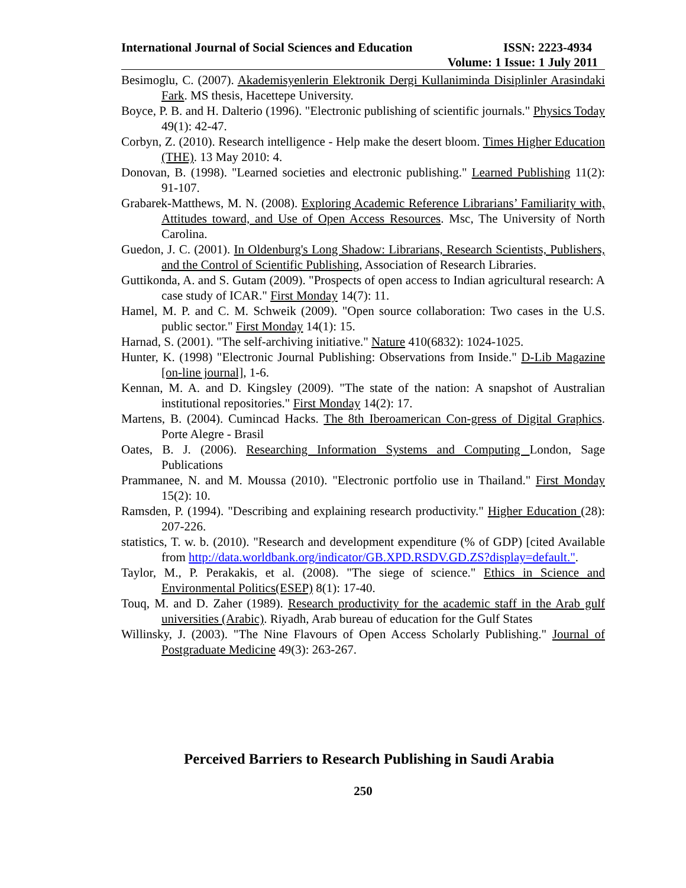International Journal of Social Sciences and Education ISSN: 2223-4934
Volume: 1 Issue: 1 July 2011
Besimoglu, C. (2007). Akademisyenlerin Elektronik Dergi Kullaniminda Disiplinler Arasindaki Fark. MS thesis, Hacettepe University.
Boyce, P. B. and H. Dalterio (1996). "Electronic publishing of scientific journals." Physics Today 49(1): 42-47.
Corbyn, Z. (2010). Research intelligence - Help make the desert bloom. Times Higher Education (THE). 13 May 2010: 4.
Donovan, B. (1998). "Learned societies and electronic publishing." Learned Publishing 11(2): 91-107.
Grabarek-Matthews, M. N. (2008). Exploring Academic Reference Librarians’ Familiarity with, Attitudes toward, and Use of Open Access Resources. Msc, The University of North Carolina.
Guedon, J. C. (2001). In Oldenburg's Long Shadow: Librarians, Research Scientists, Publishers, and the Control of Scientific Publishing, Association of Research Libraries.
Guttikonda, A. and S. Gutam (2009). "Prospects of open access to Indian agricultural research: A case study of ICAR." First Monday 14(7): 11.
Hamel, M. P. and C. M. Schweik (2009). "Open source collaboration: Two cases in the U.S. public sector." First Monday 14(1): 15.
Harnad, S. (2001). "The self-archiving initiative." Nature 410(6832): 1024-1025.
Hunter, K. (1998) "Electronic Journal Publishing: Observations from Inside." D-Lib Magazine [on-line journal], 1-6.
Kennan, M. A. and D. Kingsley (2009). "The state of the nation: A snapshot of Australian institutional repositories." First Monday 14(2): 17.
Martens, B. (2004). Cumincad Hacks. The 8th Iberoamerican Con-gress of Digital Graphics. Porte Alegre - Brasil
Oates, B. J. (2006). Researching Information Systems and Computing London, Sage Publications
Prammanee, N. and M. Moussa (2010). "Electronic portfolio use in Thailand." First Monday 15(2): 10.
Ramsden, P. (1994). "Describing and explaining research productivity." Higher Education (28): 207-226.
statistics, T. w. b. (2010). "Research and development expenditure (% of GDP) [cited Available from http://data.worldbank.org/indicator/GB.XPD.RSDV.GD.ZS?display=default.".
Taylor, M., P. Perakakis, et al. (2008). "The siege of science." Ethics in Science and Environmental Politics(ESEP) 8(1): 17-40.
Touq, M. and D. Zaher (1989). Research productivity for the academic staff in the Arab gulf universities (Arabic). Riyadh, Arab bureau of education for the Gulf States
Willinsky, J. (2003). "The Nine Flavours of Open Access Scholarly Publishing." Journal of Postgraduate Medicine 49(3): 263-267.
Perceived Barriers to Research Publishing in Saudi Arabia
250